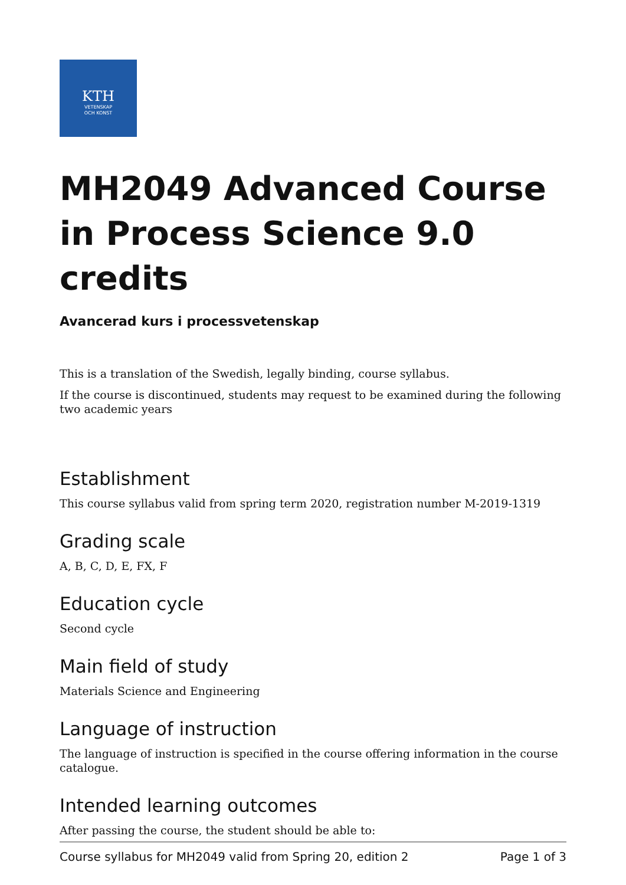KTH
VETENSKAP
OCH KONST
MH2049 Advanced Course in Process Science 9.0 credits
Avancerad kurs i processvetenskap
This is a translation of the Swedish, legally binding, course syllabus.
If the course is discontinued, students may request to be examined during the following two academic years
Establishment
This course syllabus valid from spring term 2020, registration number M-2019-1319
Grading scale
A, B, C, D, E, FX, F
Education cycle
Second cycle
Main field of study
Materials Science and Engineering
Language of instruction
The language of instruction is specified in the course offering information in the course catalogue.
Intended learning outcomes
After passing the course, the student should be able to:
Course syllabus for MH2049 valid from Spring 20, edition 2 Page 1 of 3